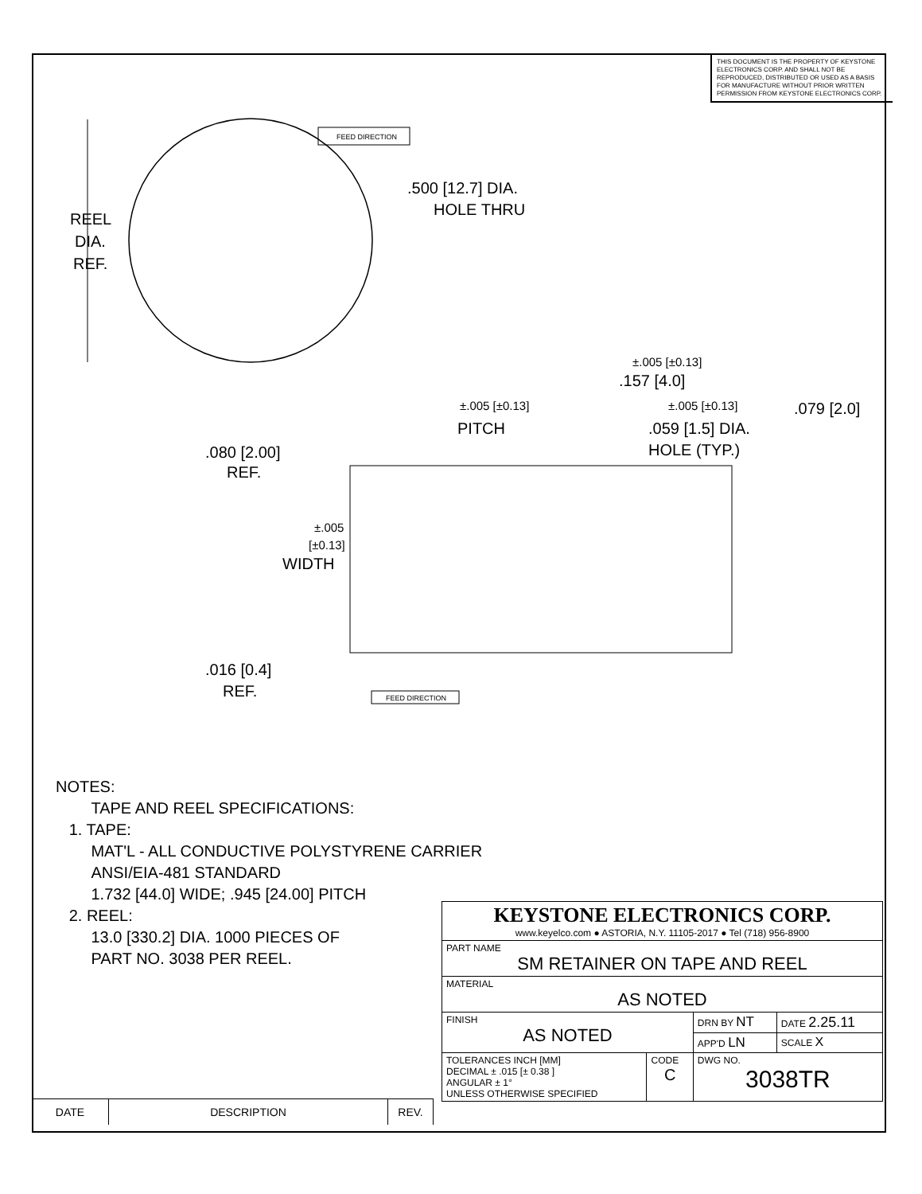THIS DOCUMENT IS THE PROPERTY OF KEYSTONE ELECTRONICS CORP. AND SHALL NOT BE REPRODUCED, DISTRIBUTED OR USED AS A BASIS FOR MANUFACTURE WITHOUT PRIOR WRITTEN PERMISSION FROM KEYSTONE ELECTRONICS CORP.
REEL
DIA.
REF.
FEED DIRECTION
.500 [12.7] DIA.
HOLE THRU
±.005 [±0.13]
.157 [4.0]
±.005 [±0.13]
PITCH
±.005 [±0.13]
.079 [2.0]
.059 [1.5] DIA.
HOLE (TYP.)
.080 [2.00]
REF.
±.005
[±0.13]
WIDTH
.016 [0.4]
REF.
FEED DIRECTION
NOTES:
TAPE AND REEL SPECIFICATIONS:
1. TAPE:
MAT'L - ALL CONDUCTIVE POLYSTYRENE CARRIER
ANSI/EIA-481 STANDARD
1.732 [44.0] WIDE; .945 [24.00] PITCH
2. REEL:
13.0 [330.2] DIA. 1000 PIECES OF
PART NO. 3038 PER REEL.
| KEYSTONE ELECTRONICS CORP. www.keyelco.com ● ASTORIA, N.Y. 11105-2017 ● Tel (718) 956-8900 | | | |
| PART NAME SM RETAINER ON TAPE AND REEL | | | |
| MATERIAL AS NOTED | | | |
| FINISH AS NOTED | | DRN BY NT | DATE 2.25.11 |
| | | APP'D LN | SCALE X |
| TOLERANCES INCH [MM] DECIMAL ± .015 [± 0.38 ] ANGULAR ± 1° UNLESS OTHERWISE SPECIFIED | CODE C | DWG NO. 3038TR | |
| DATE | DESCRIPTION | REV. |